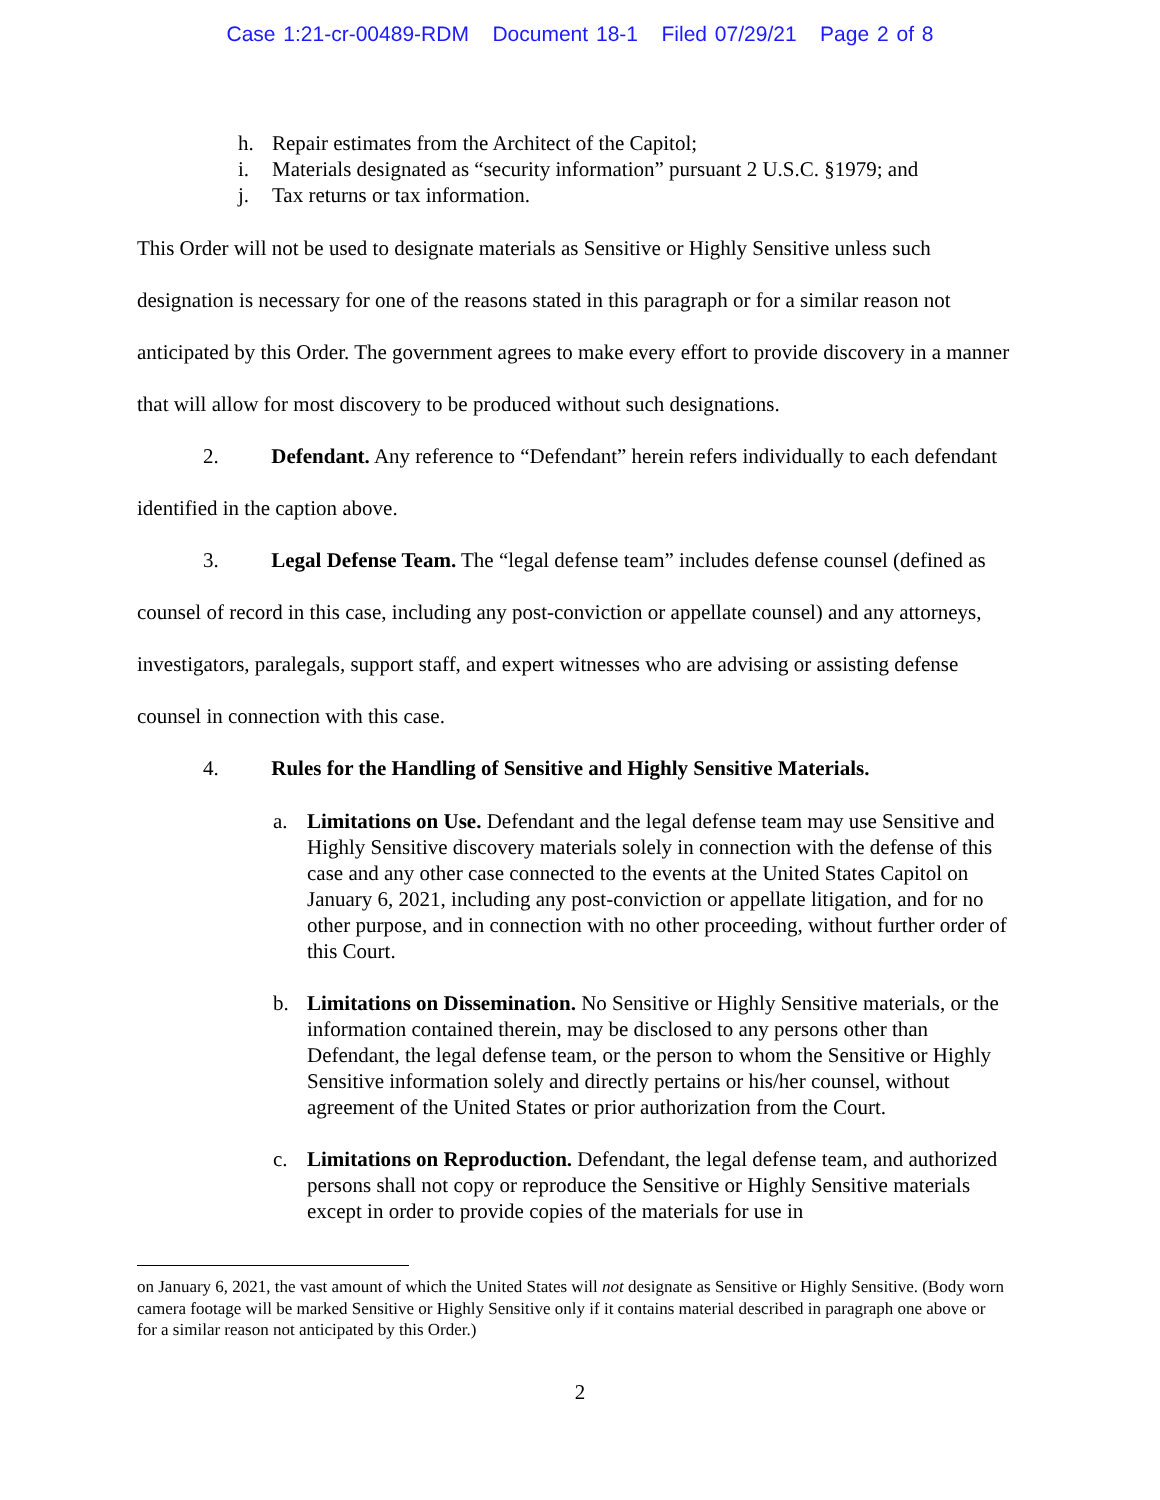Case 1:21-cr-00489-RDM Document 18-1 Filed 07/29/21 Page 2 of 8
h. Repair estimates from the Architect of the Capitol;
i. Materials designated as “security information” pursuant 2 U.S.C. §1979; and
j. Tax returns or tax information.
This Order will not be used to designate materials as Sensitive or Highly Sensitive unless such designation is necessary for one of the reasons stated in this paragraph or for a similar reason not anticipated by this Order. The government agrees to make every effort to provide discovery in a manner that will allow for most discovery to be produced without such designations.
2. Defendant. Any reference to “Defendant” herein refers individually to each defendant identified in the caption above.
3. Legal Defense Team. The “legal defense team” includes defense counsel (defined as counsel of record in this case, including any post-conviction or appellate counsel) and any attorneys, investigators, paralegals, support staff, and expert witnesses who are advising or assisting defense counsel in connection with this case.
4. Rules for the Handling of Sensitive and Highly Sensitive Materials.
a. Limitations on Use. Defendant and the legal defense team may use Sensitive and Highly Sensitive discovery materials solely in connection with the defense of this case and any other case connected to the events at the United States Capitol on January 6, 2021, including any post-conviction or appellate litigation, and for no other purpose, and in connection with no other proceeding, without further order of this Court.
b. Limitations on Dissemination. No Sensitive or Highly Sensitive materials, or the information contained therein, may be disclosed to any persons other than Defendant, the legal defense team, or the person to whom the Sensitive or Highly Sensitive information solely and directly pertains or his/her counsel, without agreement of the United States or prior authorization from the Court.
c. Limitations on Reproduction. Defendant, the legal defense team, and authorized persons shall not copy or reproduce the Sensitive or Highly Sensitive materials except in order to provide copies of the materials for use in
on January 6, 2021, the vast amount of which the United States will not designate as Sensitive or Highly Sensitive. (Body worn camera footage will be marked Sensitive or Highly Sensitive only if it contains material described in paragraph one above or for a similar reason not anticipated by this Order.)
2